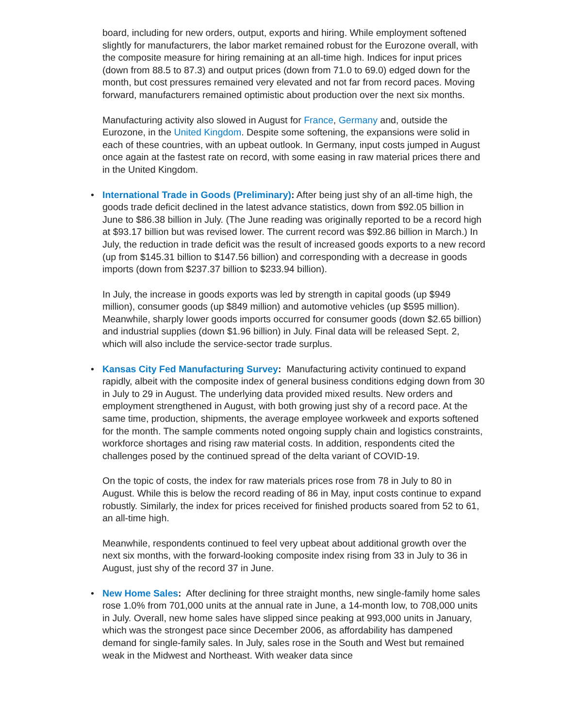board, including for new orders, output, exports and hiring. While employment softened slightly for manufacturers, the labor market remained robust for the Eurozone overall, with the composite measure for hiring remaining at an all-time high. Indices for input prices (down from 88.5 to 87.3) and output prices (down from 71.0 to 69.0) edged down for the month, but cost pressures remained very elevated and not far from record paces. Moving forward, manufacturers remained optimistic about production over the next six months.
Manufacturing activity also slowed in August for France, Germany and, outside the Eurozone, in the United Kingdom. Despite some softening, the expansions were solid in each of these countries, with an upbeat outlook. In Germany, input costs jumped in August once again at the fastest rate on record, with some easing in raw material prices there and in the United Kingdom.
•
International Trade in Goods (Preliminary): After being just shy of an all-time high, the goods trade deficit declined in the latest advance statistics, down from $92.05 billion in June to $86.38 billion in July. (The June reading was originally reported to be a record high at $93.17 billion but was revised lower. The current record was $92.86 billion in March.) In July, the reduction in trade deficit was the result of increased goods exports to a new record (up from $145.31 billion to $147.56 billion) and corresponding with a decrease in goods imports (down from $237.37 billion to $233.94 billion).
In July, the increase in goods exports was led by strength in capital goods (up $949 million), consumer goods (up $849 million) and automotive vehicles (up $595 million). Meanwhile, sharply lower goods imports occurred for consumer goods (down $2.65 billion) and industrial supplies (down $1.96 billion) in July. Final data will be released Sept. 2, which will also include the service-sector trade surplus.
•
Kansas City Fed Manufacturing Survey: Manufacturing activity continued to expand rapidly, albeit with the composite index of general business conditions edging down from 30 in July to 29 in August. The underlying data provided mixed results. New orders and employment strengthened in August, with both growing just shy of a record pace. At the same time, production, shipments, the average employee workweek and exports softened for the month. The sample comments noted ongoing supply chain and logistics constraints, workforce shortages and rising raw material costs. In addition, respondents cited the challenges posed by the continued spread of the delta variant of COVID-19.
On the topic of costs, the index for raw materials prices rose from 78 in July to 80 in August. While this is below the record reading of 86 in May, input costs continue to expand robustly. Similarly, the index for prices received for finished products soared from 52 to 61, an all-time high.
Meanwhile, respondents continued to feel very upbeat about additional growth over the next six months, with the forward-looking composite index rising from 33 in July to 36 in August, just shy of the record 37 in June.
•
New Home Sales: After declining for three straight months, new single-family home sales rose 1.0% from 701,000 units at the annual rate in June, a 14-month low, to 708,000 units in July. Overall, new home sales have slipped since peaking at 993,000 units in January, which was the strongest pace since December 2006, as affordability has dampened demand for single-family sales. In July, sales rose in the South and West but remained weak in the Midwest and Northeast. With weaker data since